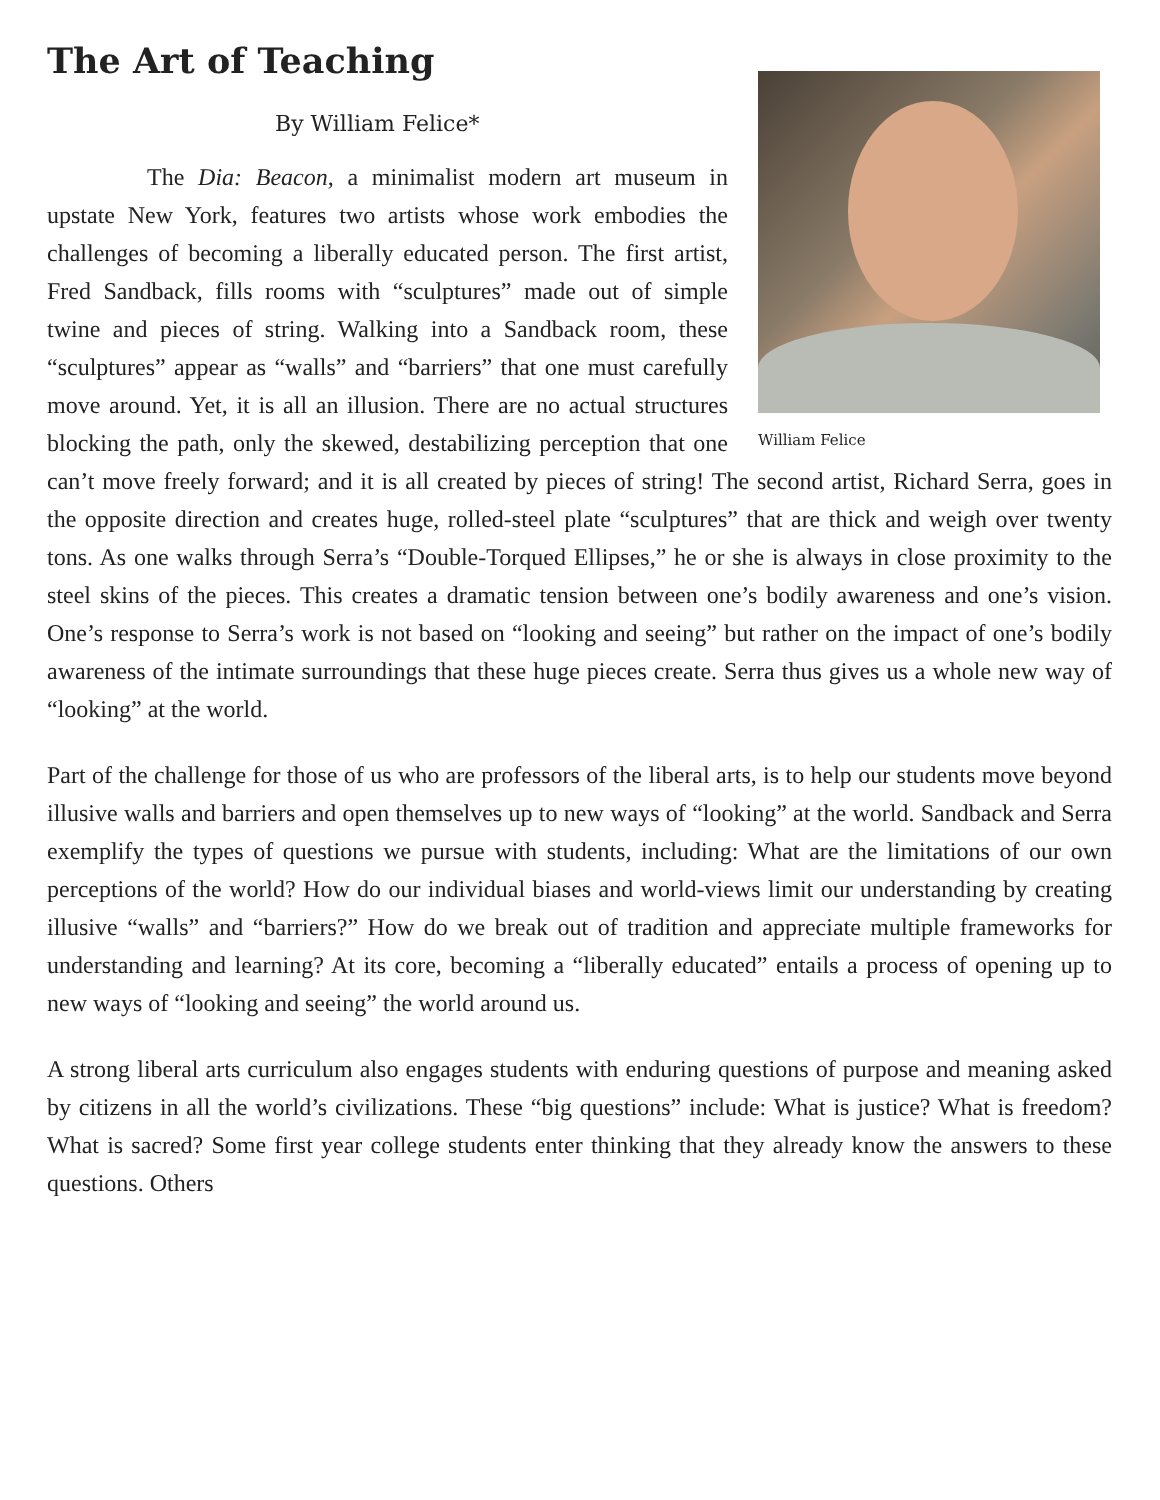The Art of Teaching
William Felice
By William Felice*
The Dia: Beacon, a minimalist modern art museum in upstate New York, features two artists whose work embodies the challenges of becoming a liberally educated person. The first artist, Fred Sandback, fills rooms with “sculptures” made out of simple twine and pieces of string. Walking into a Sandback room, these “sculptures” appear as “walls” and “barriers” that one must carefully move around. Yet, it is all an illusion. There are no actual structures blocking the path, only the skewed, destabilizing perception that one can’t move freely forward; and it is all created by pieces of string! The second artist, Richard Serra, goes in the opposite direction and creates huge, rolled-steel plate “sculptures” that are thick and weigh over twenty tons. As one walks through Serra’s “Double-Torqued Ellipses,” he or she is always in close proximity to the steel skins of the pieces. This creates a dramatic tension between one’s bodily awareness and one’s vision. One’s response to Serra’s work is not based on “looking and seeing” but rather on the impact of one’s bodily awareness of the intimate surroundings that these huge pieces create. Serra thus gives us a whole new way of “looking” at the world.
Part of the challenge for those of us who are professors of the liberal arts, is to help our students move beyond illusive walls and barriers and open themselves up to new ways of “looking” at the world. Sandback and Serra exemplify the types of questions we pursue with students, including: What are the limitations of our own perceptions of the world? How do our individual biases and world-views limit our understanding by creating illusive “walls” and “barriers?” How do we break out of tradition and appreciate multiple frameworks for understanding and learning? At its core, becoming a “liberally educated” entails a process of opening up to new ways of “looking and seeing” the world around us.
A strong liberal arts curriculum also engages students with enduring questions of purpose and meaning asked by citizens in all the world’s civilizations. These “big questions” include: What is justice? What is freedom? What is sacred? Some first year college students enter thinking that they already know the answers to these questions. Others